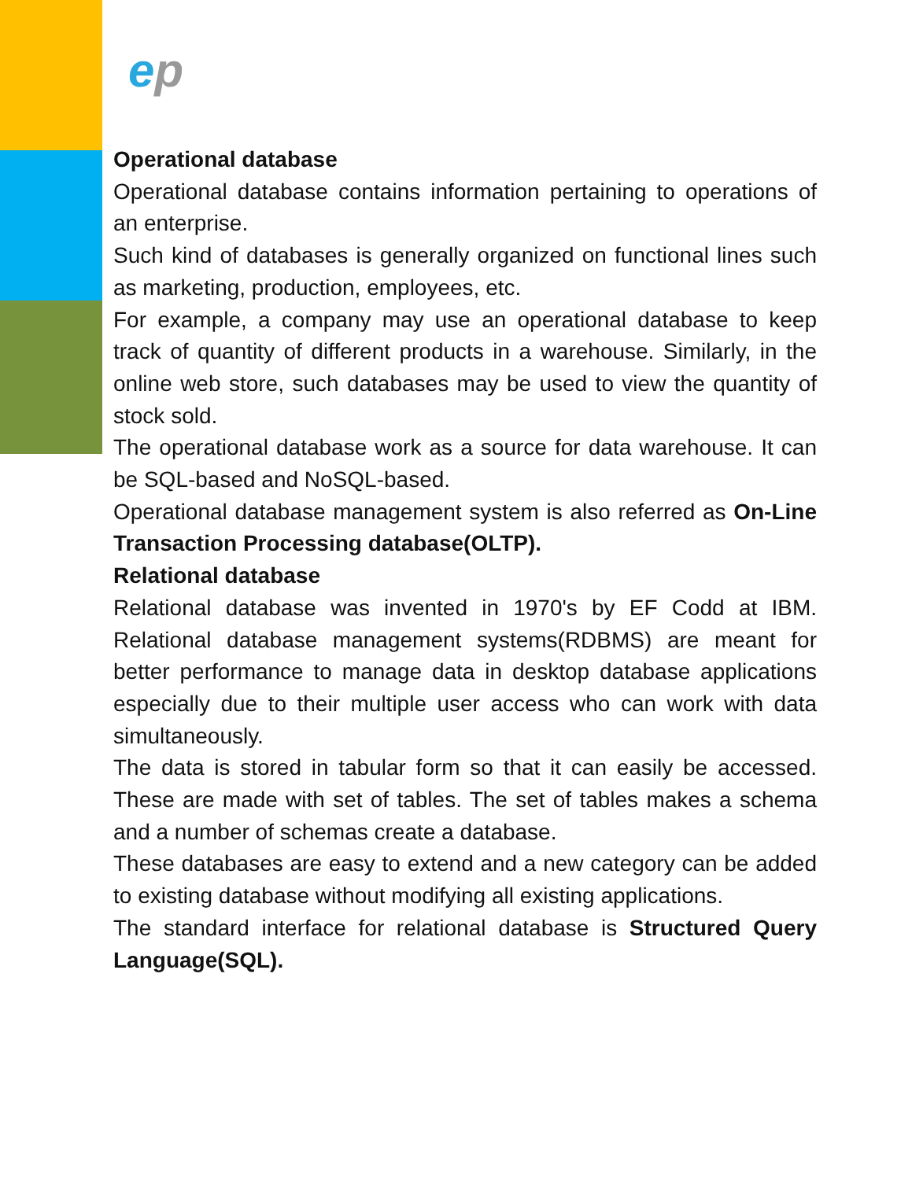ep
Operational database
Operational database contains information pertaining to operations of an enterprise.
Such kind of databases is generally organized on functional lines such as marketing, production, employees, etc.
For example, a company may use an operational database to keep track of quantity of different products in a warehouse. Similarly, in the online web store, such databases may be used to view the quantity of stock sold.
The operational database work as a source for data warehouse. It can be SQL-based and NoSQL-based.
Operational database management system is also referred as On-Line Transaction Processing database(OLTP).
Relational database
Relational database was invented in 1970's by EF Codd at IBM. Relational database management systems(RDBMS) are meant for better performance to manage data in desktop database applications especially due to their multiple user access who can work with data simultaneously.
The data is stored in tabular form so that it can easily be accessed. These are made with set of tables. The set of tables makes a schema and a number of schemas create a database.
These databases are easy to extend and a new category can be added to existing database without modifying all existing applications.
The standard interface for relational database is Structured Query Language(SQL).